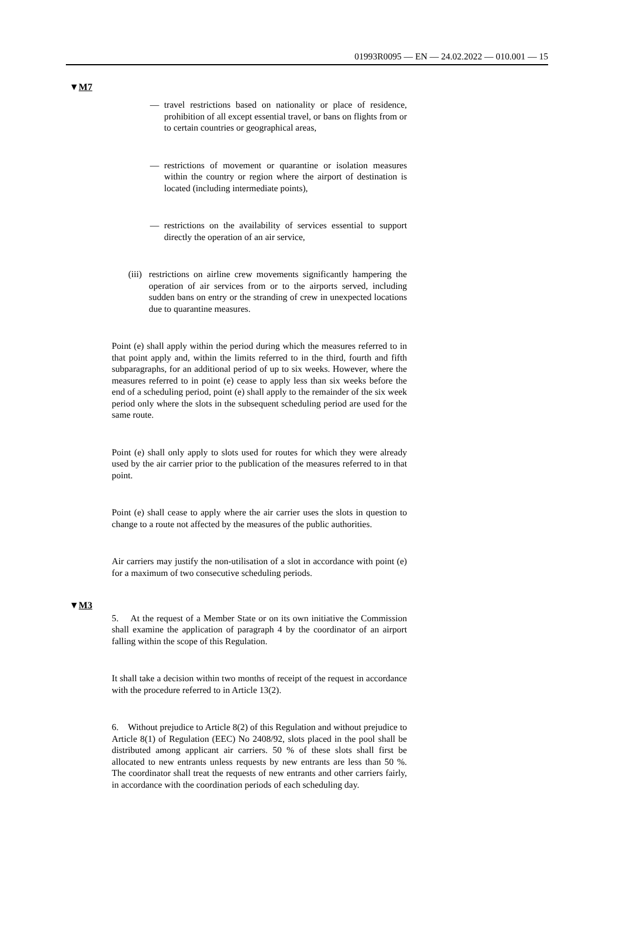01993R0095 — EN — 24.02.2022 — 010.001 — 15
▼M7
— travel restrictions based on nationality or place of residence, prohibition of all except essential travel, or bans on flights from or to certain countries or geographical areas,
— restrictions of movement or quarantine or isolation measures within the country or region where the airport of destination is located (including intermediate points),
— restrictions on the availability of services essential to support directly the operation of an air service,
(iii)
restrictions on airline crew movements significantly hampering the operation of air services from or to the airports served, including sudden bans on entry or the stranding of crew in unexpected locations due to quarantine measures.
Point (e) shall apply within the period during which the measures referred to in that point apply and, within the limits referred to in the third, fourth and fifth subparagraphs, for an additional period of up to six weeks. However, where the measures referred to in point (e) cease to apply less than six weeks before the end of a scheduling period, point (e) shall apply to the remainder of the six week period only where the slots in the subsequent scheduling period are used for the same route.
Point (e) shall only apply to slots used for routes for which they were already used by the air carrier prior to the publication of the measures referred to in that point.
Point (e) shall cease to apply where the air carrier uses the slots in question to change to a route not affected by the measures of the public authorities.
Air carriers may justify the non-utilisation of a slot in accordance with point (e) for a maximum of two consecutive scheduling periods.
▼M3
5. At the request of a Member State or on its own initiative the Commission shall examine the application of paragraph 4 by the coordinator of an airport falling within the scope of this Regulation.
It shall take a decision within two months of receipt of the request in accordance with the procedure referred to in Article 13(2).
6. Without prejudice to Article 8(2) of this Regulation and without prejudice to Article 8(1) of Regulation (EEC) No 2408/92, slots placed in the pool shall be distributed among applicant air carriers. 50 % of these slots shall first be allocated to new entrants unless requests by new entrants are less than 50 %. The coordinator shall treat the requests of new entrants and other carriers fairly, in accordance with the coordination periods of each scheduling day.